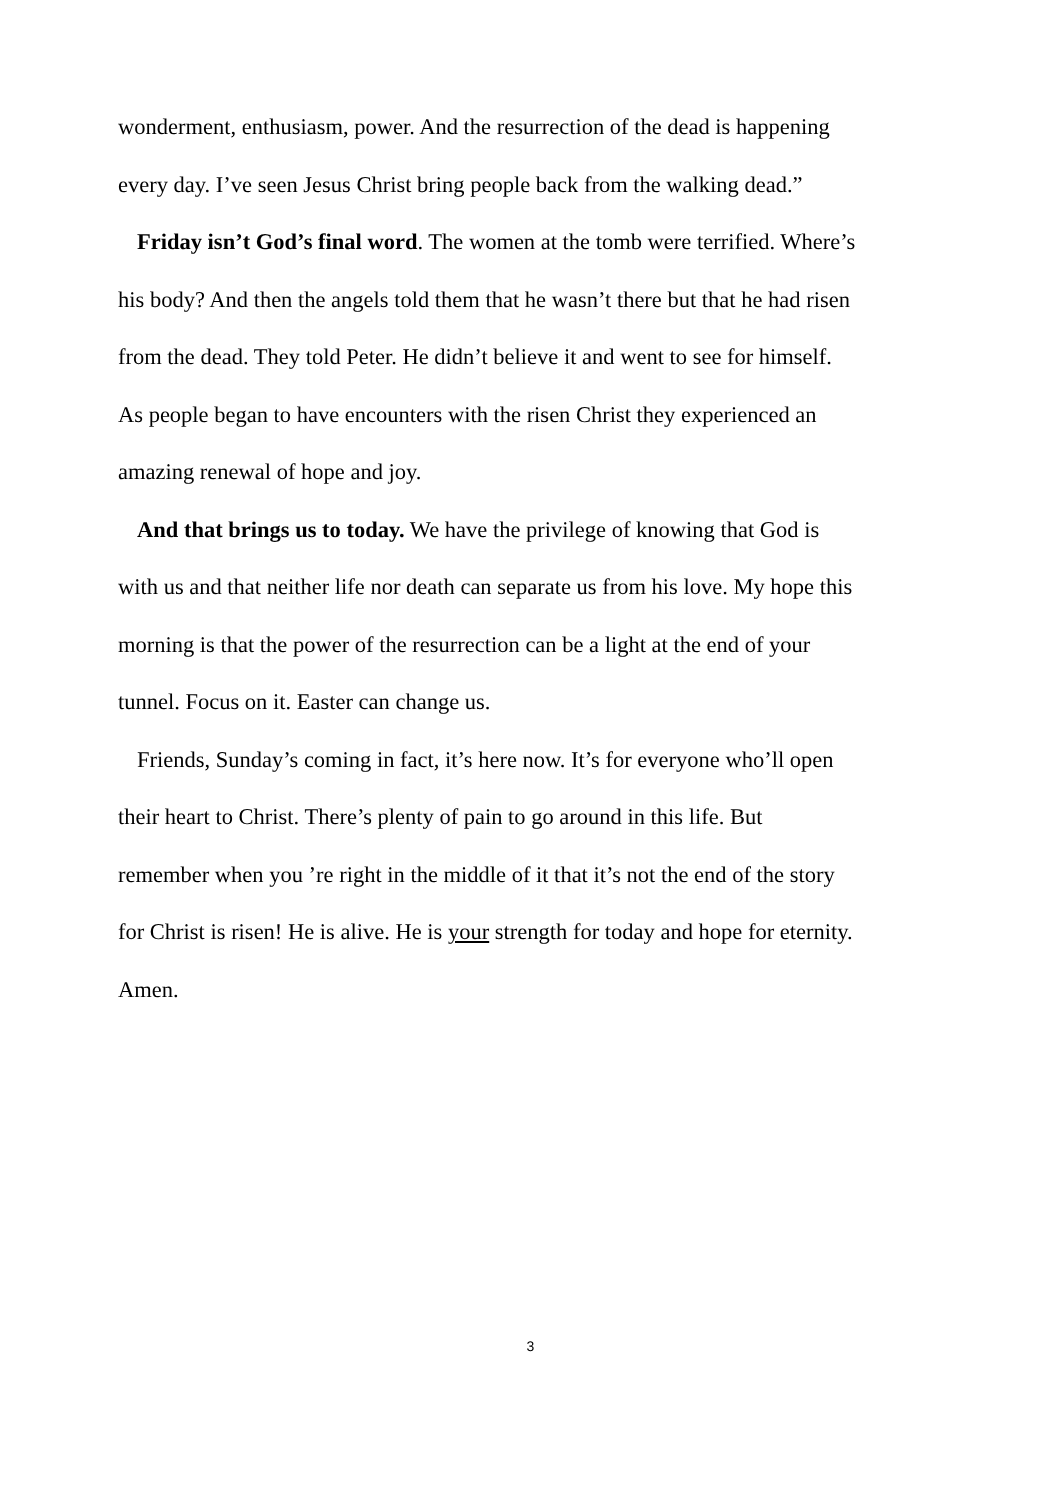wonderment, enthusiasm, power. And the resurrection of the dead is happening
every day. I’ve seen Jesus Christ bring people back from the walking dead.”
Friday isn’t God’s final word. The women at the tomb were terrified. Where’s
his body? And then the angels told them that he wasn’t there but that he had risen
from the dead. They told Peter. He didn’t believe it and went to see for himself.
As people began to have encounters with the risen Christ they experienced an
amazing renewal of hope and joy.
And that brings us to today. We have the privilege of knowing that God is
with us and that neither life nor death can separate us from his love. My hope this
morning is that the power of the resurrection can be a light at the end of your
tunnel. Focus on it. Easter can change us.
Friends, Sunday’s coming in fact, it’s here now. It’s for everyone who’ll open
their heart to Christ. There’s plenty of pain to go around in this life. But
remember when you ’re right in the middle of it that it’s not the end of the story
for Christ is risen! He is alive. He is your strength for today and hope for eternity.
Amen.
3